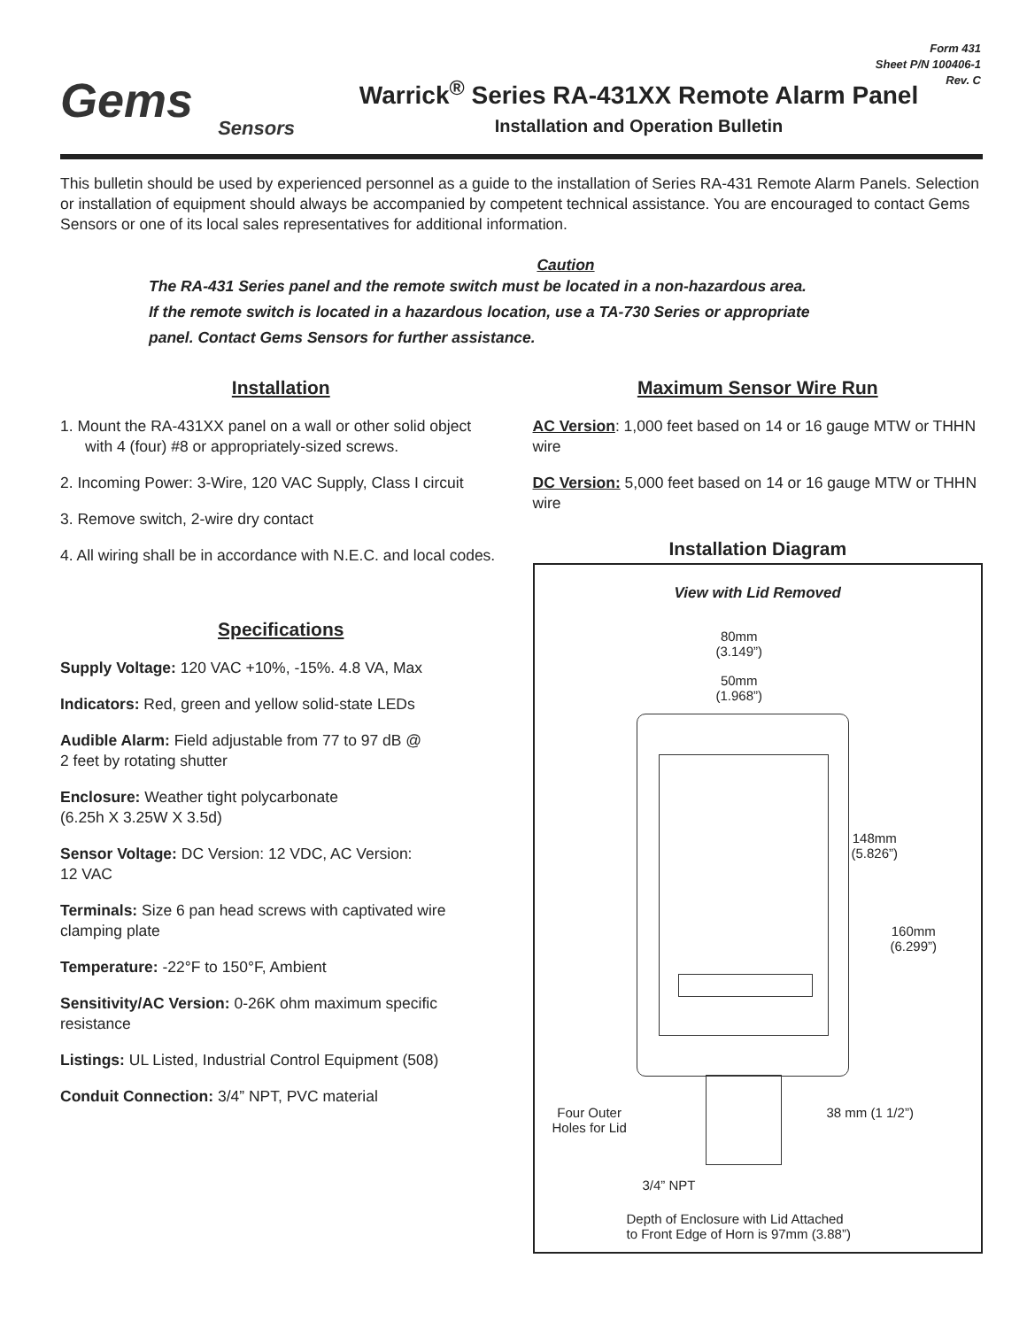Form 431
Sheet P/N 100406-1
Rev. C
Gems
Sensors
Warrick<sup>®</sup> Series RA-431XX Remote Alarm Panel
Installation and Operation Bulletin
This bulletin should be used by experienced personnel as a guide to the installation of Series RA-431 Remote Alarm Panels. Selection or installation of equipment should always be accompanied by competent technical assistance. You are encouraged to contact Gems Sensors or one of its local sales representatives for additional information.
Caution
The RA-431 Series panel and the remote switch must be located in a non-hazardous area.
If the remote switch is located in a hazardous location, use a TA-730 Series or appropriate
panel. Contact Gems Sensors for further assistance.
Installation
1. Mount the RA-431XX panel on a wall or other solid object with 4 (four) #8 or appropriately-sized screws.
2. Incoming Power: 3-Wire, 120 VAC Supply, Class I circuit
3. Remove switch, 2-wire dry contact
4. All wiring shall be in accordance with N.E.C. and local codes.
Specifications
Supply Voltage: 120 VAC +10%, -15%. 4.8 VA, Max
Indicators: Red, green and yellow solid-state LEDs
Audible Alarm: Field adjustable from 77 to 97 dB @
2 feet by rotating shutter
Enclosure: Weather tight polycarbonate
(6.25h X 3.25W X 3.5d)
Sensor Voltage: DC Version: 12 VDC, AC Version:
12 VAC
Terminals: Size 6 pan head screws with captivated wire clamping plate
Temperature: -22°F to 150°F, Ambient
Sensitivity/AC Version: 0-26K ohm maximum specific resistance
Listings: UL Listed, Industrial Control Equipment (508)
Conduit Connection: 3/4” NPT, PVC material
Maximum Sensor Wire Run
AC Version: 1,000 feet based on 14 or 16 gauge MTW or THHN wire
DC Version: 5,000 feet based on 14 or 16 gauge MTW or THHN wire
Installation Diagram
View with Lid Removed
80mm
(3.149”)
50mm
(1.968”)
148mm
(5.826”)
160mm
(6.299”)
38 mm (1 1/2”)
Four Outer
Holes for Lid
3/4” NPT
Depth of Enclosure with Lid Attached
to Front Edge of Horn is 97mm (3.88”)